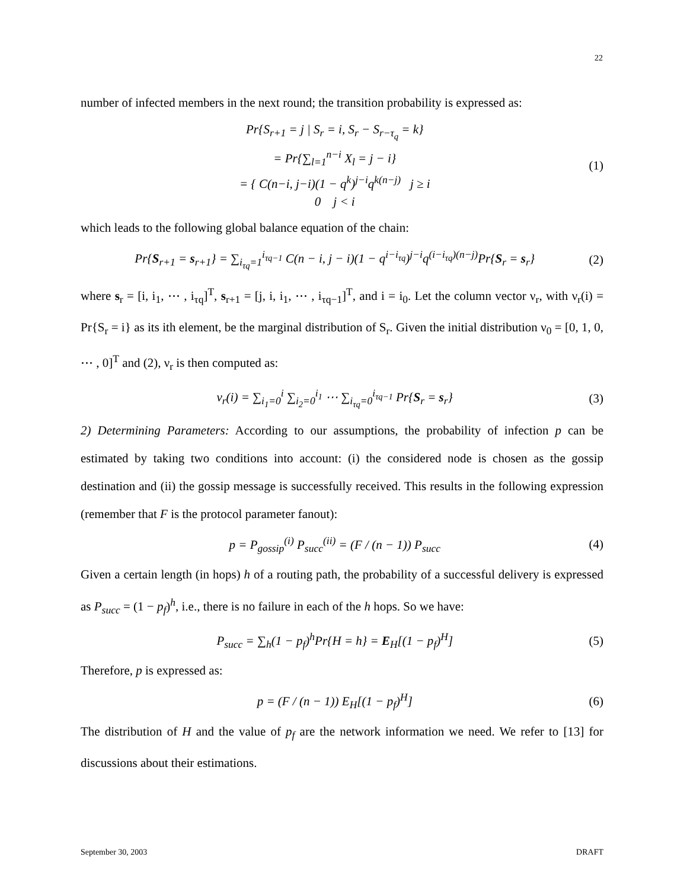22
number of infected members in the next round; the transition probability is expressed as:
Pr{S<sub>r+1</sub> = j | S<sub>r</sub> = i, S<sub>r</sub> − S<sub>r−τ<sub>q</sub></sub> = k}
= Pr{∑<sub>l=1</sub><sup>n−i</sup> X<sub>l</sub> = j − i}
= { C(n−i, j−i)(1 − q<sup>k</sup>)<sup>j−i</sup>q<sup>k(n−j)</sup> j ≥ i
0 j < i (1)
which leads to the following global balance equation of the chain:
Pr{S<sub>r+1</sub> = s<sub>r+1</sub>} = ∑<sub>i<sub>τq</sub>=1</sub><sup>i<sub>τq−1</sub></sup> C(n − i, j − i)(1 − q<sup>i−i<sub>τq</sub></sup>)<sup>j−i</sup>q<sup>(i−i<sub>τq</sub>)(n−j)</sup>Pr{S<sub>r</sub> = s<sub>r</sub>} (2)
where s<sub>r</sub> = [i, i<sub>1</sub>, ⋯ , i<sub>τq</sub>]<sup>T</sup>, s<sub>r+1</sub> = [j, i, i<sub>1</sub>, ⋯ , i<sub>τq−1</sub>]<sup>T</sup>, and i = i<sub>0</sub>. Let the column vector ν<sub>r</sub>, with ν<sub>r</sub>(i) = Pr{S<sub>r</sub> = i} as its ith element, be the marginal distribution of S<sub>r</sub>. Given the initial distribution ν<sub>0</sub> = [0, 1, 0, ⋯ , 0]<sup>T</sup> and (2), ν<sub>r</sub> is then computed as:
ν<sub>r</sub>(i) = ∑<sub>i<sub>1</sub>=0</sub><sup>i</sup> ∑<sub>i<sub>2</sub>=0</sub><sup>i<sub>1</sub></sup> ⋯ ∑<sub>i<sub>τq</sub>=0</sub><sup>i<sub>τq−1</sub></sup> Pr{S<sub>r</sub> = s<sub>r</sub>} (3)
2) Determining Parameters: According to our assumptions, the probability of infection p can be estimated by taking two conditions into account: (i) the considered node is chosen as the gossip destination and (ii) the gossip message is successfully received. This results in the following expression (remember that F is the protocol parameter fanout):
p = P<sub>gossip</sub><sup>(i)</sup> P<sub>succ</sub><sup>(ii)</sup> = (F / (n − 1)) P<sub>succ</sub> (4)
Given a certain length (in hops) h of a routing path, the probability of a successful delivery is expressed as P<sub>succ</sub> = (1 − p<sub>f</sub>)<sup>h</sup>, i.e., there is no failure in each of the h hops. So we have:
P<sub>succ</sub> = ∑<sub>h</sub>(1 − p<sub>f</sub>)<sup>h</sup>Pr{H = h} = E<sub>H</sub>[(1 − p<sub>f</sub>)<sup>H</sup>] (5)
Therefore, p is expressed as:
p = (F / (n − 1)) E<sub>H</sub>[(1 − p<sub>f</sub>)<sup>H</sup>] (6)
The distribution of H and the value of p<sub>f</sub> are the network information we need. We refer to [13] for discussions about their estimations.
September 30, 2003 DRAFT